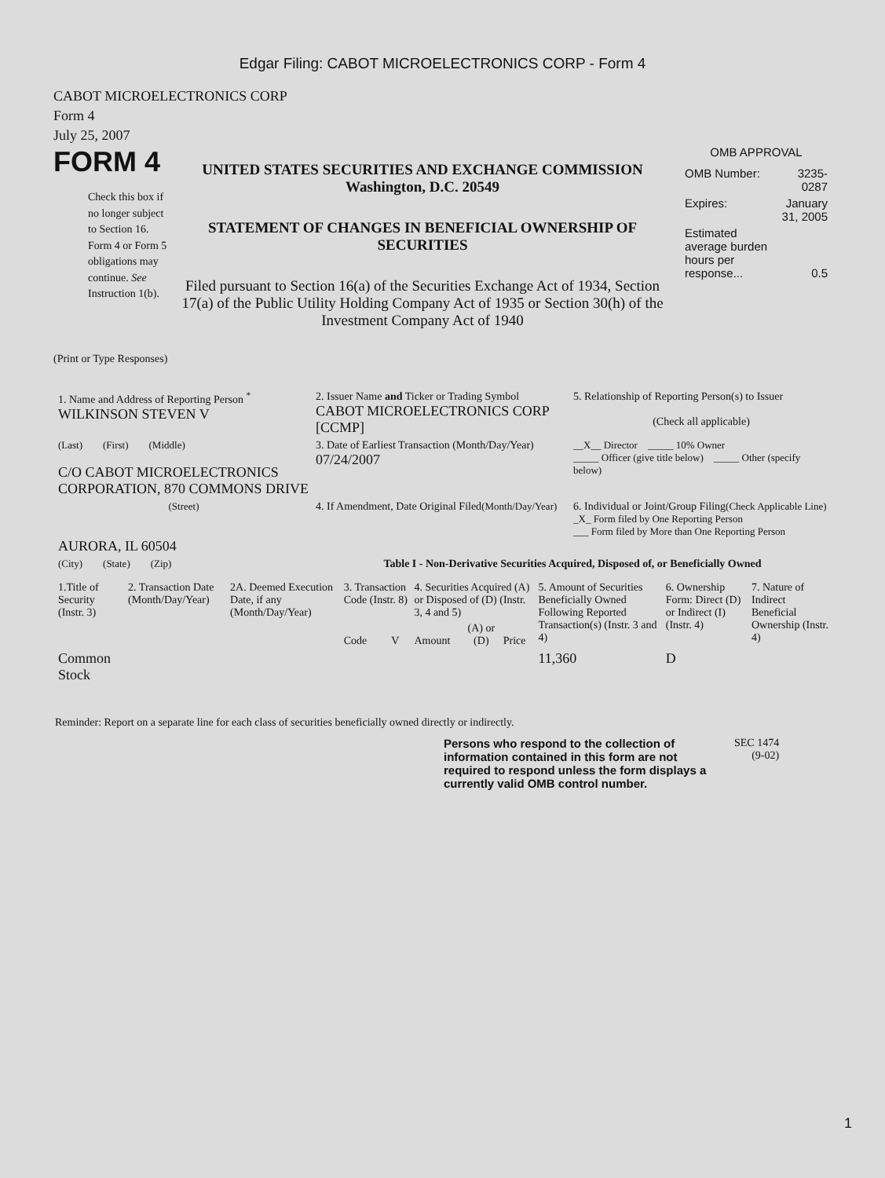Edgar Filing: CABOT MICROELECTRONICS CORP - Form 4
CABOT MICROELECTRONICS CORP
Form 4
July 25, 2007
FORM 4
Check this box if no longer subject to Section 16. Form 4 or Form 5 obligations may continue. See Instruction 1(b).
UNITED STATES SECURITIES AND EXCHANGE COMMISSION
Washington, D.C. 20549
STATEMENT OF CHANGES IN BENEFICIAL OWNERSHIP OF SECURITIES
Filed pursuant to Section 16(a) of the Securities Exchange Act of 1934, Section 17(a) of the Public Utility Holding Company Act of 1935 or Section 30(h) of the Investment Company Act of 1940
OMB APPROVAL
| OMB Number: | 3235-0287 |
| Expires: | January 31, 2005 |
| Estimated average burden hours per response... | 0.5 |
(Print or Type Responses)
| 1. Name and Address of Reporting Person <sup>*</sup> WILKINSON STEVEN V | 2. Issuer Name and Ticker or Trading Symbol CABOT MICROELECTRONICS CORP [CCMP] | 5. Relationship of Reporting Person(s) to Issuer (Check all applicable) |
| (Last) (First) (Middle) C/O CABOT MICROELECTRONICS CORPORATION, 870 COMMONS DRIVE | 3. Date of Earliest Transaction (Month/Day/Year) 07/24/2007 | __X__ Director _____ 10% Owner _____ Officer (give title below) _____ Other (specify below) |
| (Street) AURORA, IL 60504 | 4. If Amendment, Date Original Filed (Month/Day/Year) | 6. Individual or Joint/Group Filing (Check Applicable Line) _X_ Form filed by One Reporting Person ___ Form filed by More than One Reporting Person |
| (City) (State) (Zip) | Table I - Non-Derivative Securities Acquired, Disposed of, or Beneficially Owned | |
| 1.Title of Security (Instr. 3) | 2. Transaction Date (Month/Day/Year) | 2A. Deemed Execution Date, if any (Month/Day/Year) | 3. Transaction Code (Instr. 8) | | 4. Securities Acquired (A) or Disposed of (D) (Instr. 3, 4 and 5) | | | 5. Amount of Securities Beneficially Owned Following Reported Transaction(s) (Instr. 3 and 4) | 6. Ownership Form: Direct (D) or Indirect (I) (Instr. 4) | 7. Nature of Indirect Beneficial Ownership (Instr. 4) |
| --- | --- | --- | --- | --- | --- | --- | --- | --- | --- | --- |
| | | | Code | V | Amount | (A) or (D) | Price | | | |
| Common Stock | | | | | | | | 11,360 | D | |
Reminder: Report on a separate line for each class of securities beneficially owned directly or indirectly.
Persons who respond to the collection of information contained in this form are not required to respond unless the form displays a currently valid OMB control number.
SEC 1474
(9-02)
1